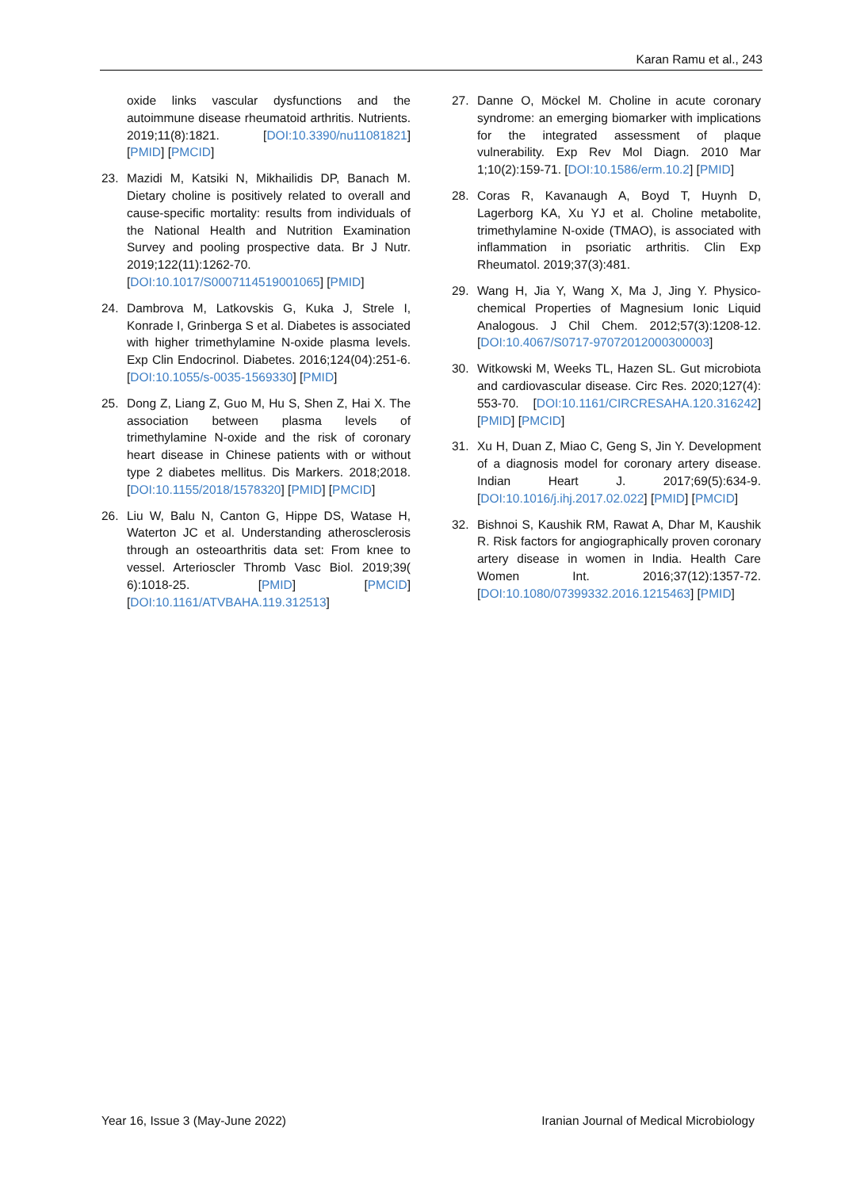Karan Ramu et al., 243
oxide links vascular dysfunctions and the autoimmune disease rheumatoid arthritis. Nutrients. 2019;11(8):1821. [DOI:10.3390/nu11081821] [PMID] [PMCID]
23. Mazidi M, Katsiki N, Mikhailidis DP, Banach M. Dietary choline is positively related to overall and cause-specific mortality: results from individuals of the National Health and Nutrition Examination Survey and pooling prospective data. Br J Nutr. 2019;122(11):1262-70. [DOI:10.1017/S0007114519001065] [PMID]
24. Dambrova M, Latkovskis G, Kuka J, Strele I, Konrade I, Grinberga S et al. Diabetes is associated with higher trimethylamine N-oxide plasma levels. Exp Clin Endocrinol. Diabetes. 2016;124(04):251-6. [DOI:10.1055/s-0035-1569330] [PMID]
25. Dong Z, Liang Z, Guo M, Hu S, Shen Z, Hai X. The association between plasma levels of trimethylamine N-oxide and the risk of coronary heart disease in Chinese patients with or without type 2 diabetes mellitus. Dis Markers. 2018;2018. [DOI:10.1155/2018/1578320] [PMID] [PMCID]
26. Liu W, Balu N, Canton G, Hippe DS, Watase H, Waterton JC et al. Understanding atherosclerosis through an osteoarthritis data set: From knee to vessel. Arterioscler Thromb Vasc Biol. 2019;39( 6):1018-25. [PMID] [PMCID] [DOI:10.1161/ATVBAHA.119.312513]
27. Danne O, Möckel M. Choline in acute coronary syndrome: an emerging biomarker with implications for the integrated assessment of plaque vulnerability. Exp Rev Mol Diagn. 2010 Mar 1;10(2):159-71. [DOI:10.1586/erm.10.2] [PMID]
28. Coras R, Kavanaugh A, Boyd T, Huynh D, Lagerborg KA, Xu YJ et al. Choline metabolite, trimethylamine N-oxide (TMAO), is associated with inflammation in psoriatic arthritis. Clin Exp Rheumatol. 2019;37(3):481.
29. Wang H, Jia Y, Wang X, Ma J, Jing Y. Physico-chemical Properties of Magnesium Ionic Liquid Analogous. J Chil Chem. 2012;57(3):1208-12. [DOI:10.4067/S0717-97072012000300003]
30. Witkowski M, Weeks TL, Hazen SL. Gut microbiota and cardiovascular disease. Circ Res. 2020;127(4): 553-70. [DOI:10.1161/CIRCRESAHA.120.316242] [PMID] [PMCID]
31. Xu H, Duan Z, Miao C, Geng S, Jin Y. Development of a diagnosis model for coronary artery disease. Indian Heart J. 2017;69(5):634-9. [DOI:10.1016/j.ihj.2017.02.022] [PMID] [PMCID]
32. Bishnoi S, Kaushik RM, Rawat A, Dhar M, Kaushik R. Risk factors for angiographically proven coronary artery disease in women in India. Health Care Women Int. 2016;37(12):1357-72. [DOI:10.1080/07399332.2016.1215463] [PMID]
Year 16, Issue 3 (May-June 2022) Iranian Journal of Medical Microbiology